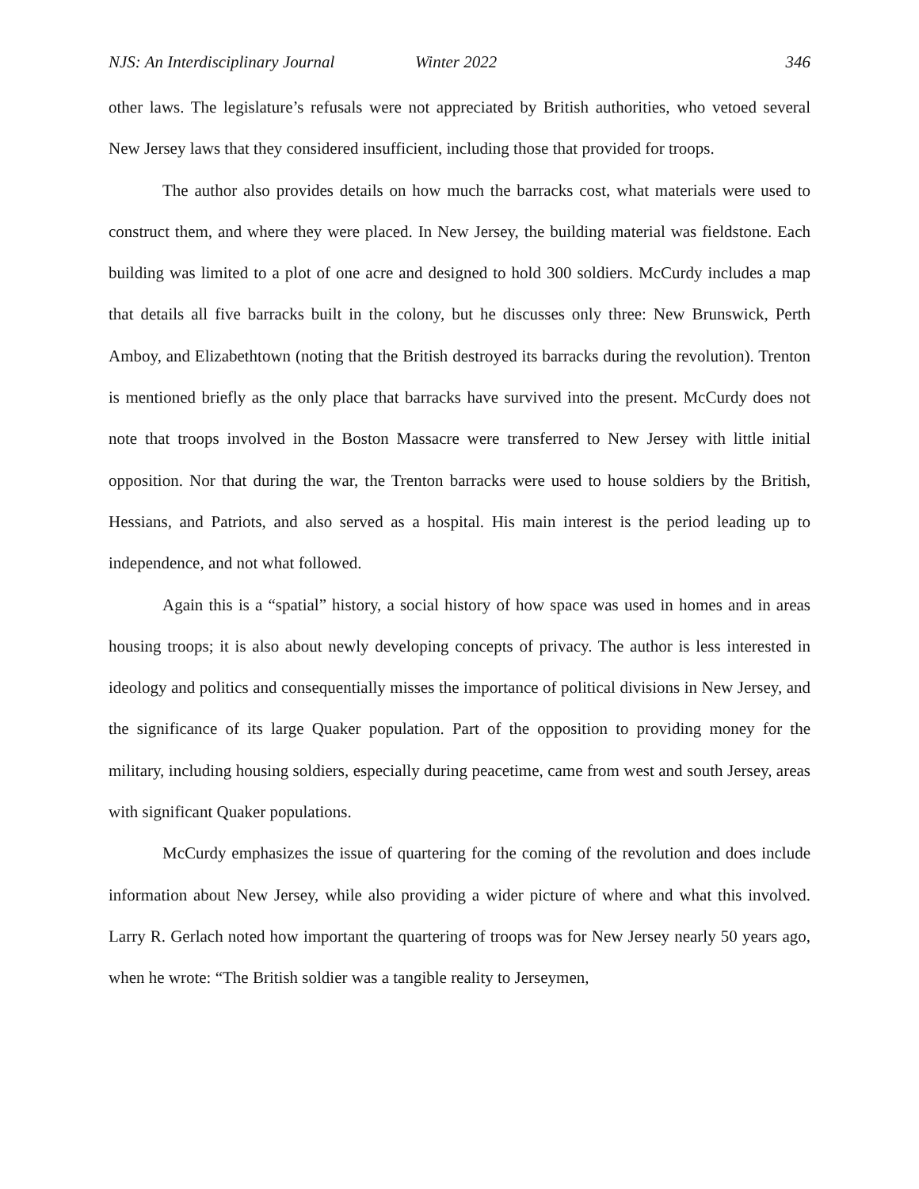NJS: An Interdisciplinary Journal Winter 2022 346
other laws. The legislature’s refusals were not appreciated by British authorities, who vetoed several New Jersey laws that they considered insufficient, including those that provided for troops.
The author also provides details on how much the barracks cost, what materials were used to construct them, and where they were placed. In New Jersey, the building material was fieldstone. Each building was limited to a plot of one acre and designed to hold 300 soldiers. McCurdy includes a map that details all five barracks built in the colony, but he discusses only three: New Brunswick, Perth Amboy, and Elizabethtown (noting that the British destroyed its barracks during the revolution). Trenton is mentioned briefly as the only place that barracks have survived into the present. McCurdy does not note that troops involved in the Boston Massacre were transferred to New Jersey with little initial opposition. Nor that during the war, the Trenton barracks were used to house soldiers by the British, Hessians, and Patriots, and also served as a hospital. His main interest is the period leading up to independence, and not what followed.
Again this is a “spatial” history, a social history of how space was used in homes and in areas housing troops; it is also about newly developing concepts of privacy. The author is less interested in ideology and politics and consequentially misses the importance of political divisions in New Jersey, and the significance of its large Quaker population. Part of the opposition to providing money for the military, including housing soldiers, especially during peacetime, came from west and south Jersey, areas with significant Quaker populations.
McCurdy emphasizes the issue of quartering for the coming of the revolution and does include information about New Jersey, while also providing a wider picture of where and what this involved. Larry R. Gerlach noted how important the quartering of troops was for New Jersey nearly 50 years ago, when he wrote: “The British soldier was a tangible reality to Jerseymen,